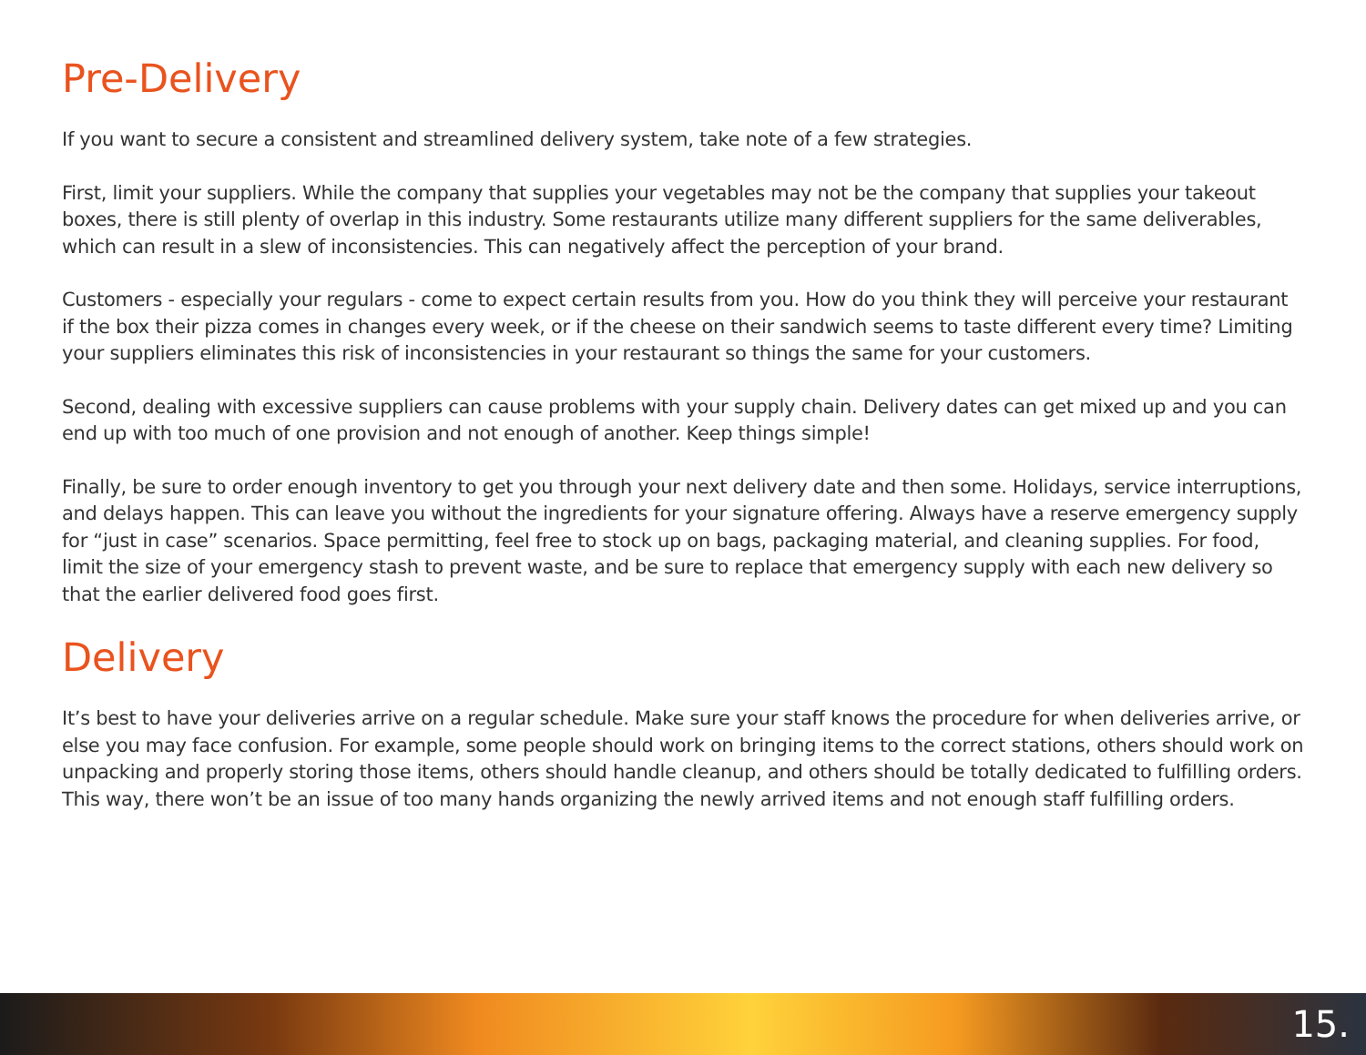Pre-Delivery
If you want to secure a consistent and streamlined delivery system, take note of a few strategies.
First, limit your suppliers. While the company that supplies your vegetables may not be the company that supplies your takeout boxes, there is still plenty of overlap in this industry. Some restaurants utilize many different suppliers for the same deliverables, which can result in a slew of inconsistencies. This can negatively affect the perception of your brand.
Customers - especially your regulars - come to expect certain results from you. How do you think they will perceive your restaurant if the box their pizza comes in changes every week, or if the cheese on their sandwich seems to taste different every time? Limiting your suppliers eliminates this risk of inconsistencies in your restaurant so things the same for your customers.
Second, dealing with excessive suppliers can cause problems with your supply chain. Delivery dates can get mixed up and you can end up with too much of one provision and not enough of another. Keep things simple!
Finally, be sure to order enough inventory to get you through your next delivery date and then some. Holidays, service interruptions, and delays happen. This can leave you without the ingredients for your signature offering. Always have a reserve emergency supply for “just in case” scenarios. Space permitting, feel free to stock up on bags, packaging material, and cleaning supplies. For food, limit the size of your emergency stash to prevent waste, and be sure to replace that emergency supply with each new delivery so that the earlier delivered food goes first.
Delivery
It’s best to have your deliveries arrive on a regular schedule. Make sure your staff knows the procedure for when deliveries arrive, or else you may face confusion. For example, some people should work on bringing items to the correct stations, others should work on unpacking and properly storing those items, others should handle cleanup, and others should be totally dedicated to fulfilling orders. This way, there won’t be an issue of too many hands organizing the newly arrived items and not enough staff fulfilling orders.
15.